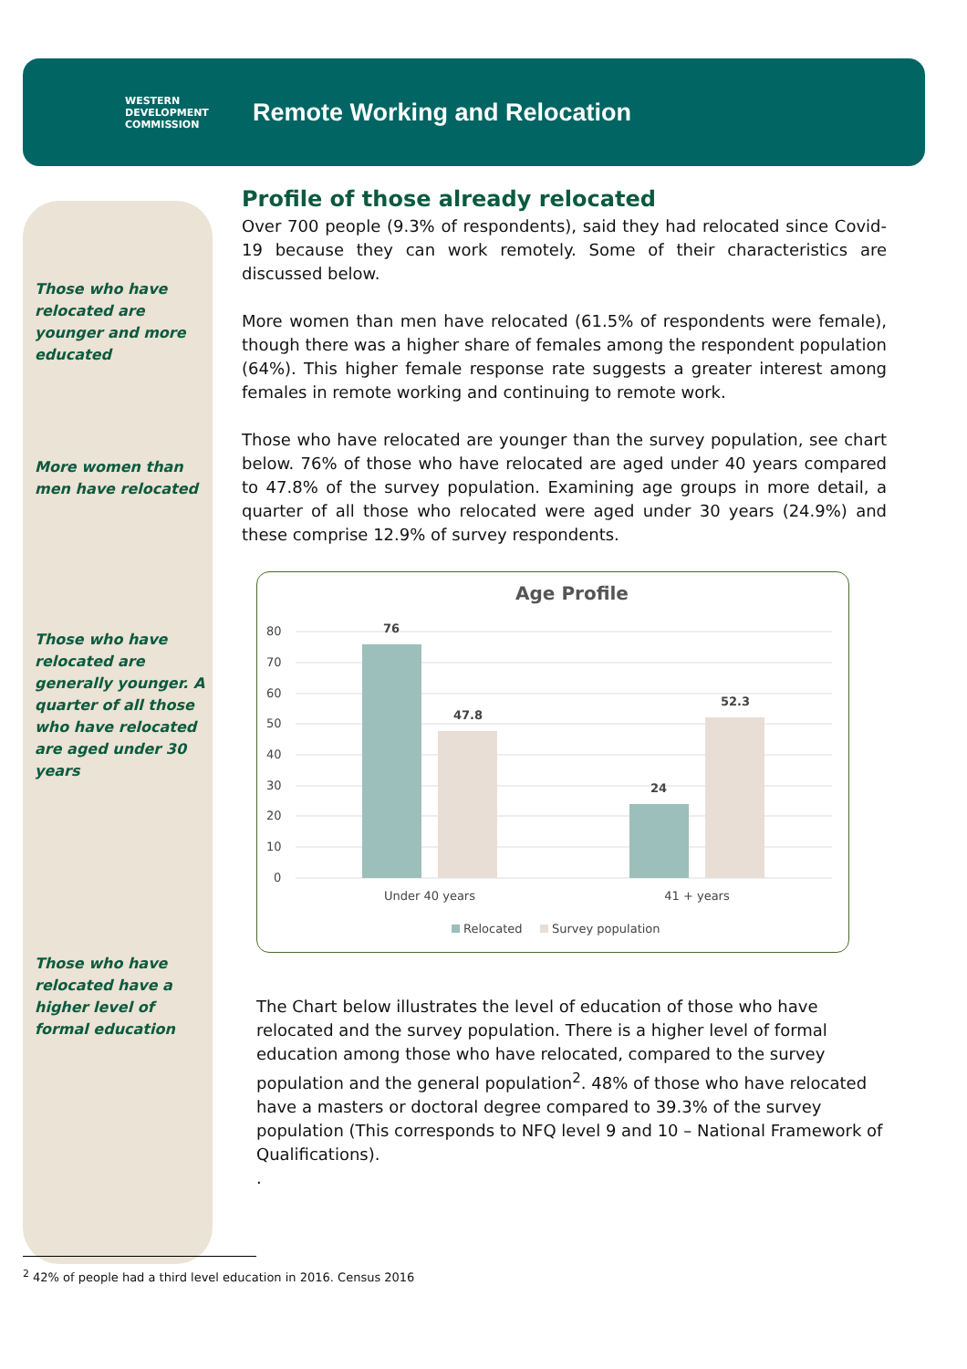WESTERN
DEVELOPMENT
COMMISSION
Remote Working and Relocation
Those who have relocated are younger and more educated
More women than men have relocated
Those who have relocated are generally younger. A quarter of all those who have relocated are aged under 30 years
Those who have relocated have a higher level of formal education
Profile of those already relocated
Over 700 people (9.3% of respondents), said they had relocated since Covid-19 because they can work remotely. Some of their characteristics are discussed below.
More women than men have relocated (61.5% of respondents were female), though there was a higher share of females among the respondent population (64%). This higher female response rate suggests a greater interest among females in remote working and continuing to remote work.
Those who have relocated are younger than the survey population, see chart below. 76% of those who have relocated are aged under 40 years compared to 47.8% of the survey population. Examining age groups in more detail, a quarter of all those who relocated were aged under 30 years (24.9%) and these comprise 12.9% of survey respondents.
Age Profile
80
70
60
50
40
30
20
10
0
76
47.8
24
52.3
Under 40 years
41 + years
Relocated
Survey population
The Chart below illustrates the level of education of those who have relocated and the survey population. There is a higher level of formal education among those who have relocated, compared to the survey population and the general population<sup>2</sup>. 48% of those who have relocated have a masters or doctoral degree compared to 39.3% of the survey population (This corresponds to NFQ level 9 and 10 – National Framework of Qualifications).
.
<sup>2</sup> 42% of people had a third level education in 2016. Census 2016